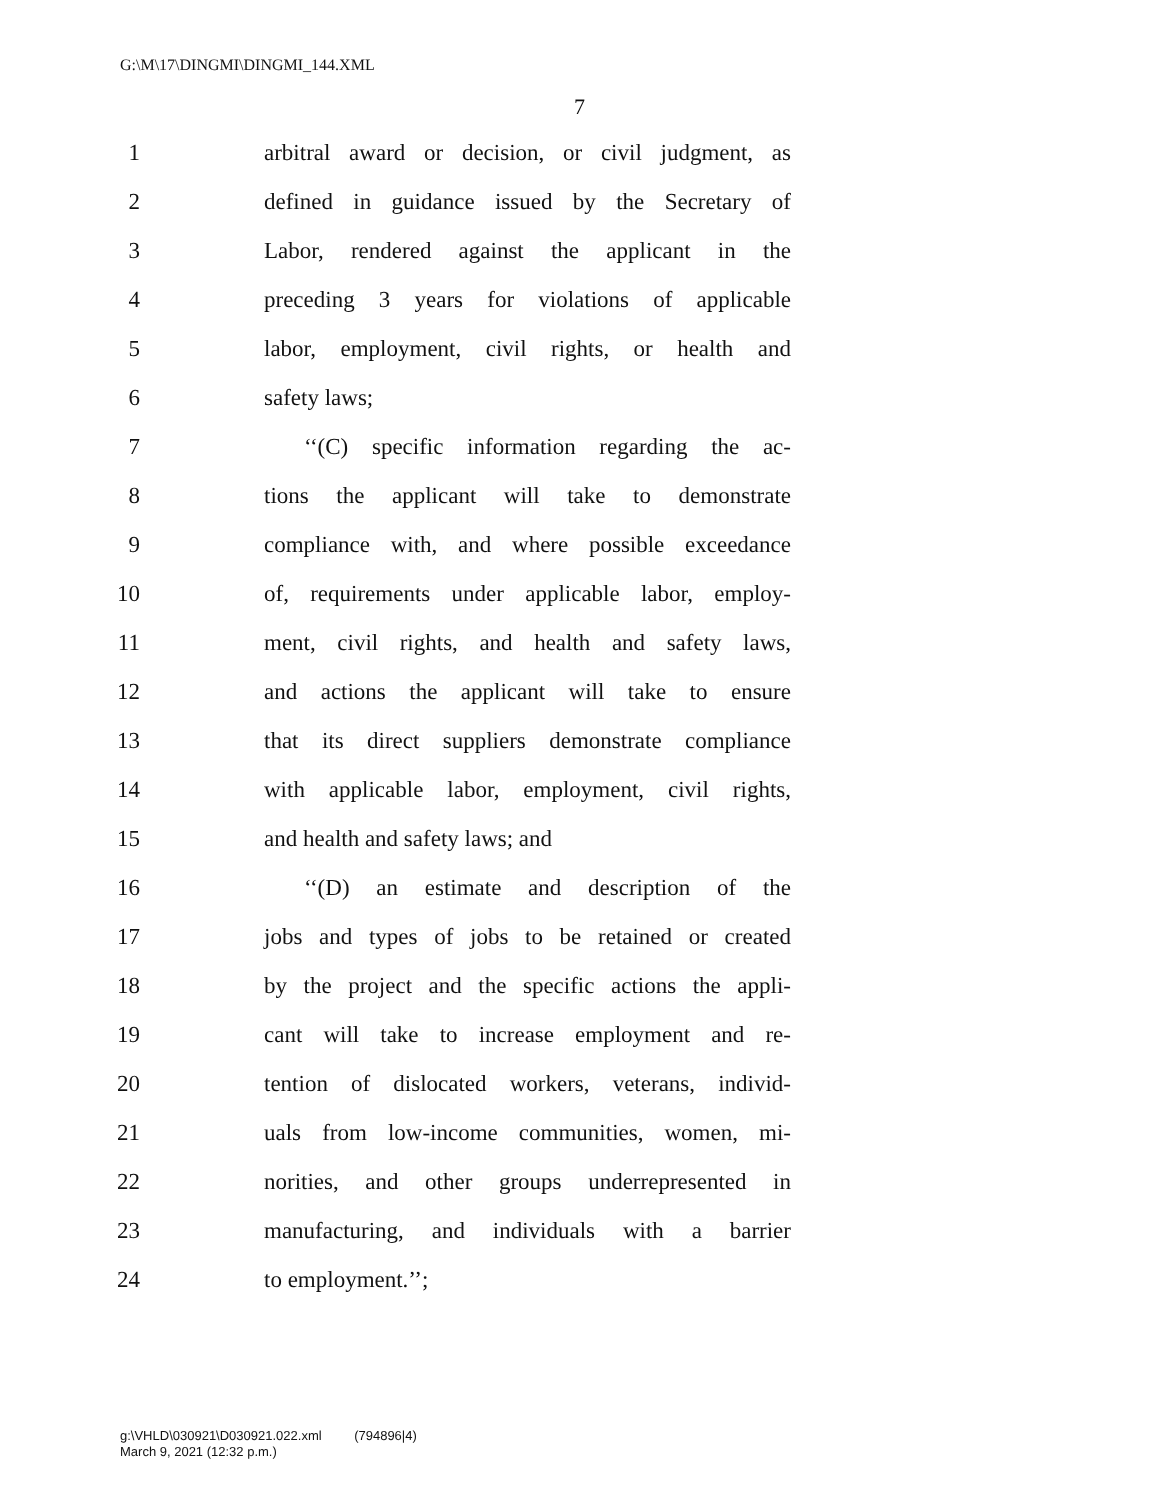G:\M\17\DINGMI\DINGMI_144.XML
7
1 arbitral award or decision, or civil judgment, as
2 defined in guidance issued by the Secretary of
3 Labor, rendered against the applicant in the
4 preceding 3 years for violations of applicable
5 labor, employment, civil rights, or health and
6 safety laws;
7 ‘‘(C) specific information regarding the ac-
8 tions the applicant will take to demonstrate
9 compliance with, and where possible exceedance
10 of, requirements under applicable labor, employ-
11 ment, civil rights, and health and safety laws,
12 and actions the applicant will take to ensure
13 that its direct suppliers demonstrate compliance
14 with applicable labor, employment, civil rights,
15 and health and safety laws; and
16 ‘‘(D) an estimate and description of the
17 jobs and types of jobs to be retained or created
18 by the project and the specific actions the appli-
19 cant will take to increase employment and re-
20 tention of dislocated workers, veterans, individ-
21 uals from low-income communities, women, mi-
22 norities, and other groups underrepresented in
23 manufacturing, and individuals with a barrier
24 to employment.’’;
g:\VHLD\030921\D030921.022.xml (794896|4)
March 9, 2021 (12:32 p.m.)